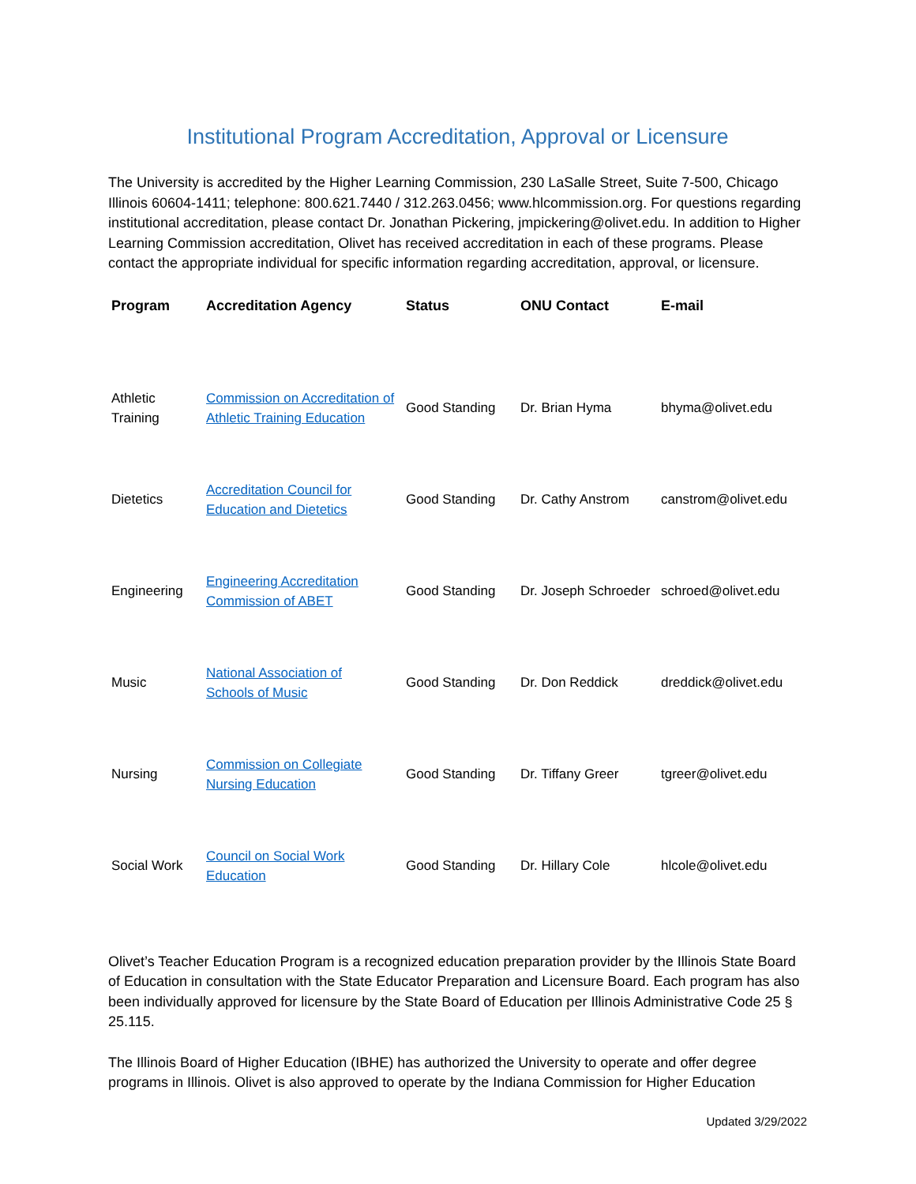Institutional Program Accreditation, Approval or Licensure
The University is accredited by the Higher Learning Commission, 230 LaSalle Street, Suite 7-500, Chicago Illinois 60604-1411; telephone: 800.621.7440 / 312.263.0456; www.hlcommission.org. For questions regarding institutional accreditation, please contact Dr. Jonathan Pickering, jmpickering@olivet.edu. In addition to Higher Learning Commission accreditation, Olivet has received accreditation in each of these programs. Please contact the appropriate individual for specific information regarding accreditation, approval, or licensure.
| Program | Accreditation Agency | Status | ONU Contact | E-mail |
| --- | --- | --- | --- | --- |
| Athletic Training | Commission on Accreditation of Athletic Training Education | Good Standing | Dr. Brian Hyma | bhyma@olivet.edu |
| Dietetics | Accreditation Council for Education and Dietetics | Good Standing | Dr. Cathy Anstrom | canstrom@olivet.edu |
| Engineering | Engineering Accreditation Commission of ABET | Good Standing | Dr. Joseph Schroeder | schroed@olivet.edu |
| Music | National Association of Schools of Music | Good Standing | Dr. Don Reddick | dreddick@olivet.edu |
| Nursing | Commission on Collegiate Nursing Education | Good Standing | Dr. Tiffany Greer | tgreer@olivet.edu |
| Social Work | Council on Social Work Education | Good Standing | Dr. Hillary Cole | hlcole@olivet.edu |
Olivet’s Teacher Education Program is a recognized education preparation provider by the Illinois State Board of Education in consultation with the State Educator Preparation and Licensure Board. Each program has also been individually approved for licensure by the State Board of Education per Illinois Administrative Code 25 § 25.115.
The Illinois Board of Higher Education (IBHE) has authorized the University to operate and offer degree programs in Illinois. Olivet is also approved to operate by the Indiana Commission for Higher Education
Updated 3/29/2022